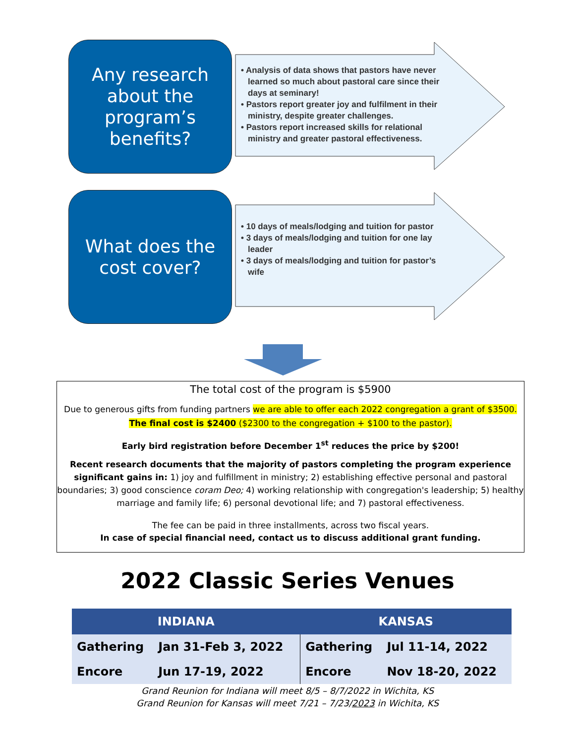Any research
about the
program’s
benefits?
• Analysis of data shows that pastors have never learned so much about pastoral care since their days at seminary!
• Pastors report greater joy and fulfilment in their ministry, despite greater challenges.
• Pastors report increased skills for relational ministry and greater pastoral effectiveness.
What does the
cost cover?
• 10 days of meals/lodging and tuition for pastor
• 3 days of meals/lodging and tuition for one lay leader
• 3 days of meals/lodging and tuition for pastor’s wife
The total cost of the program is $5900
Due to generous gifts from funding partners we are able to offer each 2022 congregation a grant of $3500. The final cost is $2400 ($2300 to the congregation + $100 to the pastor).
Early bird registration before December 1<sup>st</sup> reduces the price by $200!
Recent research documents that the majority of pastors completing the program experience significant gains in: 1) joy and fulfillment in ministry; 2) establishing effective personal and pastoral boundaries; 3) good conscience coram Deo; 4) working relationship with congregation's leadership; 5) healthy marriage and family life; 6) personal devotional life; and 7) pastoral effectiveness.
The fee can be paid in three installments, across two fiscal years.
In case of special financial need, contact us to discuss additional grant funding.
2022 Classic Series Venues
| INDIANA | | KANSAS | |
| --- | --- | --- | --- |
| Gathering | Jan 31-Feb 3, 2022 | Gathering | Jul 11-14, 2022 |
| Encore | Jun 17-19, 2022 | Encore | Nov 18-20, 2022 |
Grand Reunion for Indiana will meet 8/5 – 8/7/2022 in Wichita, KS
Grand Reunion for Kansas will meet 7/21 – 7/23/2023 in Wichita, KS